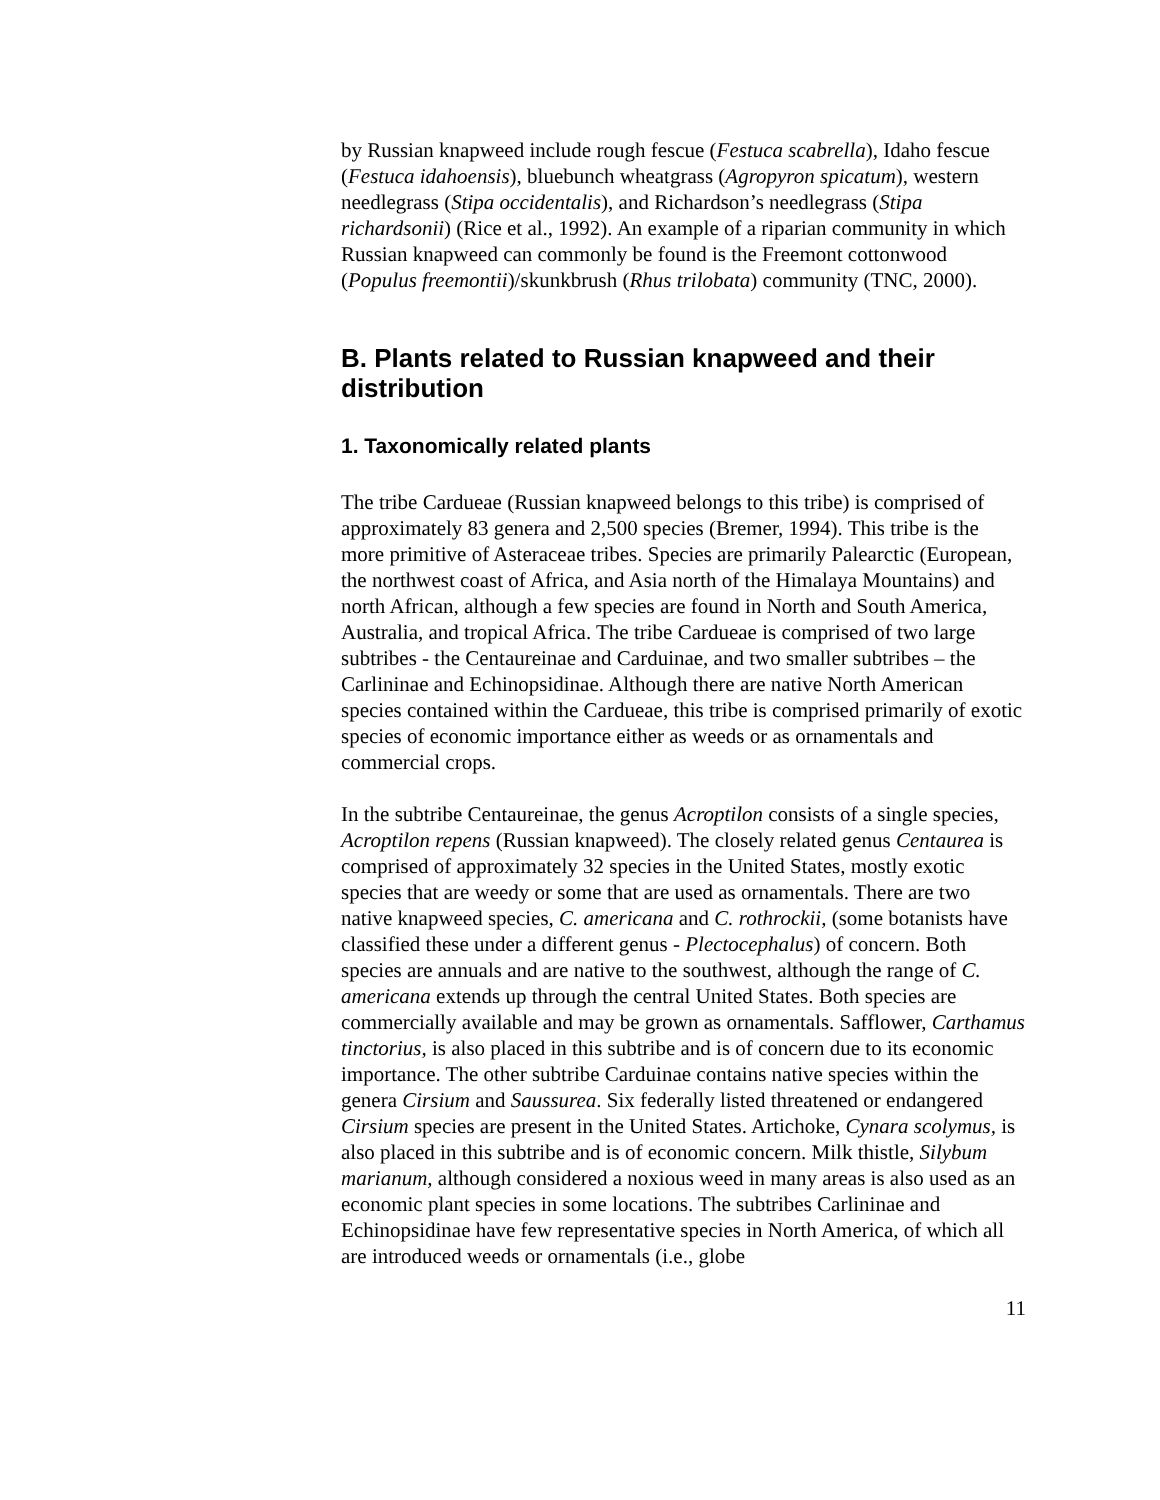by Russian knapweed include rough fescue (Festuca scabrella), Idaho fescue (Festuca idahoensis), bluebunch wheatgrass (Agropyron spicatum), western needlegrass (Stipa occidentalis), and Richardson’s needlegrass (Stipa richardsonii) (Rice et al., 1992). An example of a riparian community in which Russian knapweed can commonly be found is the Freemont cottonwood (Populus freemontii)/skunkbrush (Rhus trilobata) community (TNC, 2000).
B. Plants related to Russian knapweed and their distribution
1. Taxonomically related plants
The tribe Cardueae (Russian knapweed belongs to this tribe) is comprised of approximately 83 genera and 2,500 species (Bremer, 1994). This tribe is the more primitive of Asteraceae tribes. Species are primarily Palearctic (European, the northwest coast of Africa, and Asia north of the Himalaya Mountains) and north African, although a few species are found in North and South America, Australia, and tropical Africa. The tribe Cardueae is comprised of two large subtribes - the Centaureinae and Carduinae, and two smaller subtribes – the Carlininae and Echinopsidinae. Although there are native North American species contained within the Cardueae, this tribe is comprised primarily of exotic species of economic importance either as weeds or as ornamentals and commercial crops.
In the subtribe Centaureinae, the genus Acroptilon consists of a single species, Acroptilon repens (Russian knapweed). The closely related genus Centaurea is comprised of approximately 32 species in the United States, mostly exotic species that are weedy or some that are used as ornamentals. There are two native knapweed species, C. americana and C. rothrockii, (some botanists have classified these under a different genus - Plectocephalus) of concern. Both species are annuals and are native to the southwest, although the range of C. americana extends up through the central United States. Both species are commercially available and may be grown as ornamentals. Safflower, Carthamus tinctorius, is also placed in this subtribe and is of concern due to its economic importance. The other subtribe Carduinae contains native species within the genera Cirsium and Saussurea. Six federally listed threatened or endangered Cirsium species are present in the United States. Artichoke, Cynara scolymus, is also placed in this subtribe and is of economic concern. Milk thistle, Silybum marianum, although considered a noxious weed in many areas is also used as an economic plant species in some locations. The subtribes Carlininae and Echinopsidinae have few representative species in North America, of which all are introduced weeds or ornamentals (i.e., globe
11